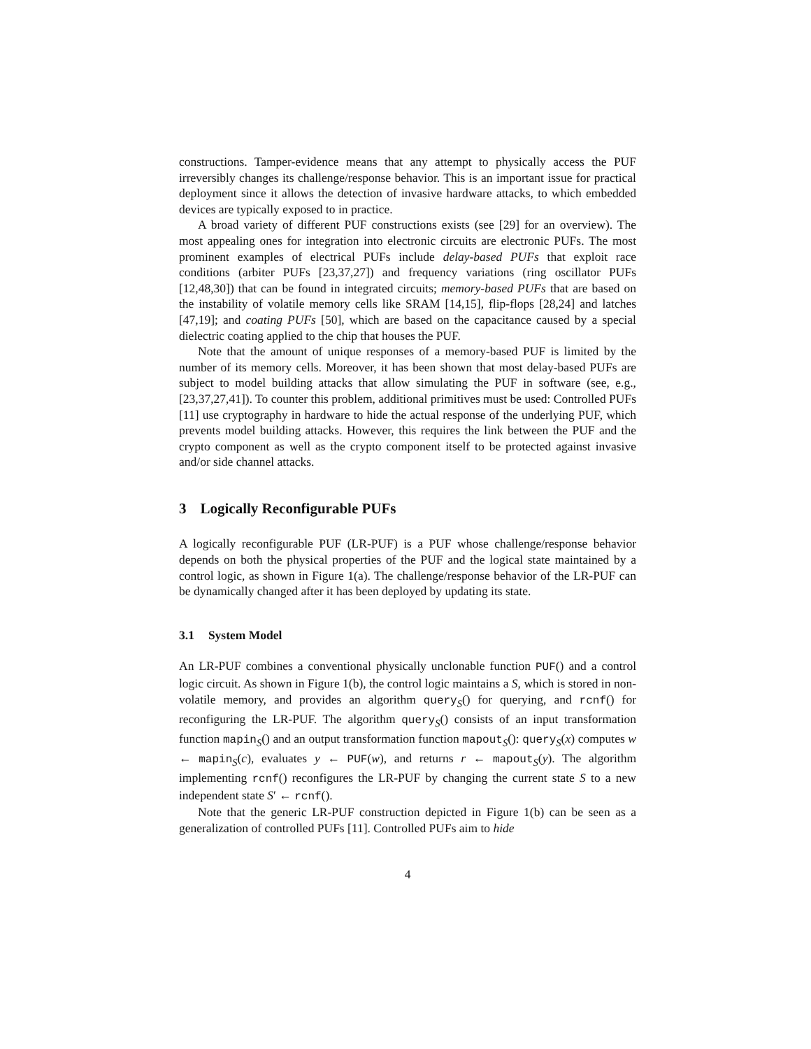constructions. Tamper-evidence means that any attempt to physically access the PUF irreversibly changes its challenge/response behavior. This is an important issue for practical deployment since it allows the detection of invasive hardware attacks, to which embedded devices are typically exposed to in practice.
A broad variety of different PUF constructions exists (see [29] for an overview). The most appealing ones for integration into electronic circuits are electronic PUFs. The most prominent examples of electrical PUFs include delay-based PUFs that exploit race conditions (arbiter PUFs [23,37,27]) and frequency variations (ring oscillator PUFs [12,48,30]) that can be found in integrated circuits; memory-based PUFs that are based on the instability of volatile memory cells like SRAM [14,15], flip-flops [28,24] and latches [47,19]; and coating PUFs [50], which are based on the capacitance caused by a special dielectric coating applied to the chip that houses the PUF.
Note that the amount of unique responses of a memory-based PUF is limited by the number of its memory cells. Moreover, it has been shown that most delay-based PUFs are subject to model building attacks that allow simulating the PUF in software (see, e.g., [23,37,27,41]). To counter this problem, additional primitives must be used: Controlled PUFs [11] use cryptography in hardware to hide the actual response of the underlying PUF, which prevents model building attacks. However, this requires the link between the PUF and the crypto component as well as the crypto component itself to be protected against invasive and/or side channel attacks.
3 Logically Reconfigurable PUFs
A logically reconfigurable PUF (LR-PUF) is a PUF whose challenge/response behavior depends on both the physical properties of the PUF and the logical state maintained by a control logic, as shown in Figure 1(a). The challenge/response behavior of the LR-PUF can be dynamically changed after it has been deployed by updating its state.
3.1 System Model
An LR-PUF combines a conventional physically unclonable function PUF() and a control logic circuit. As shown in Figure 1(b), the control logic maintains a S, which is stored in non-volatile memory, and provides an algorithm query<sub>S</sub>() for querying, and rcnf() for reconfiguring the LR-PUF. The algorithm query<sub>S</sub>() consists of an input transformation function mapin<sub>S</sub>() and an output transformation function mapout<sub>S</sub>(): query<sub>S</sub>(x) computes w ← mapin<sub>S</sub>(c), evaluates y ← PUF(w), and returns r ← mapout<sub>S</sub>(y). The algorithm implementing rcnf() reconfigures the LR-PUF by changing the current state S to a new independent state S′ ← rcnf().
Note that the generic LR-PUF construction depicted in Figure 1(b) can be seen as a generalization of controlled PUFs [11]. Controlled PUFs aim to hide
4